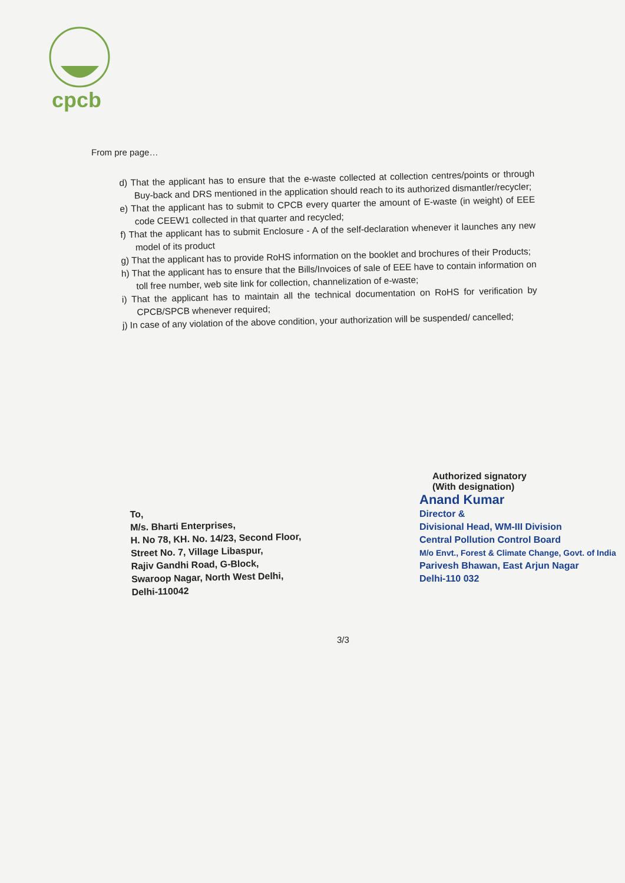cpcb
From pre page…
d) That the applicant has to ensure that the e-waste collected at collection centres/points or through Buy-back and DRS mentioned in the application should reach to its authorized dismantler/recycler;
e) That the applicant has to submit to CPCB every quarter the amount of E-waste (in weight) of EEE code CEEW1 collected in that quarter and recycled;
f) That the applicant has to submit Enclosure - A of the self-declaration whenever it launches any new model of its product
g) That the applicant has to provide RoHS information on the booklet and brochures of their Products;
h) That the applicant has to ensure that the Bills/Invoices of sale of EEE have to contain information on toll free number, web site link for collection, channelization of e-waste;
i) That the applicant has to maintain all the technical documentation on RoHS for verification by CPCB/SPCB whenever required;
j) In case of any violation of the above condition, your authorization will be suspended/ cancelled;
Authorized signatory
(With designation)
Anand Kumar
Director &
Divisional Head, WM-III Division
Central Pollution Control Board
M/o Envt., Forest & Climate Change, Govt. of India
Parivesh Bhawan, East Arjun Nagar
Delhi-110 032
To,
M/s. Bharti Enterprises,
H. No 78, KH. No. 14/23, Second Floor,
Street No. 7, Village Libaspur,
Rajiv Gandhi Road, G-Block,
Swaroop Nagar, North West Delhi,
Delhi-110042
3/3